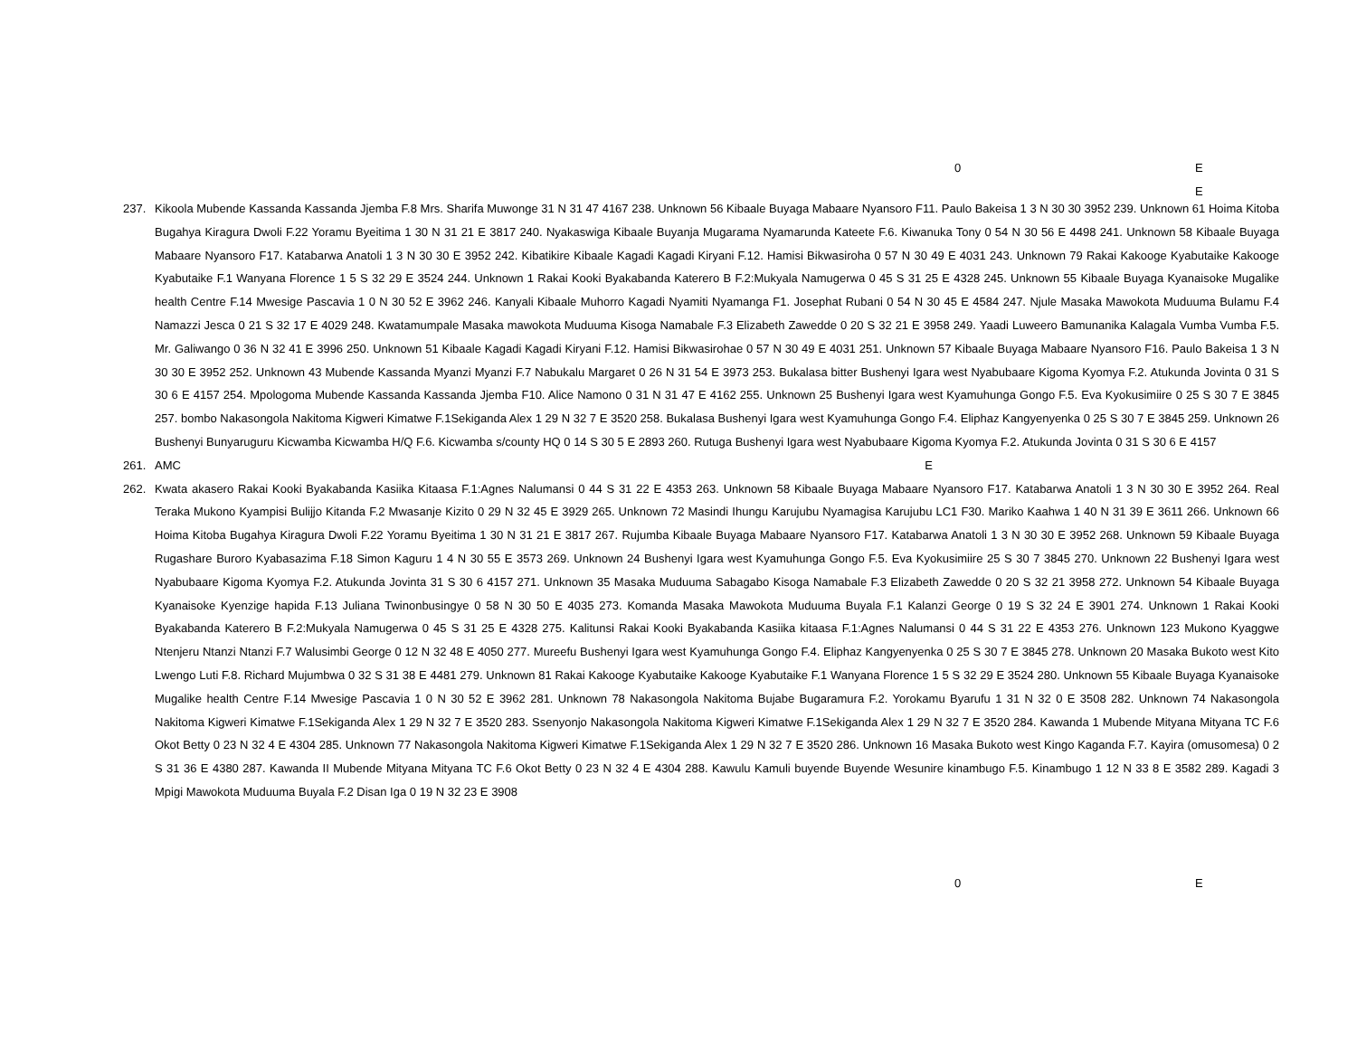0 E
E
237. Kikoola Mubende Kassanda Kassanda Jjemba F.8 Mrs. Sharifa Muwonge 31 N 31 47 4167 238. Unknown 56 Kibaale Buyaga Mabaare Nyansoro F11. Paulo Bakeisa 1 3 N 30 30 3952 239. Unknown 61 Hoima Kitoba Bugahya Kiragura Dwoli F.22 Yoramu Byeitima 1 30 N 31 21 E 3817 240. Nyakaswiga Kibaale Buyanja Mugarama Nyamarunda Kateete F.6. Kiwanuka Tony 0 54 N 30 56 E 4498 241. Unknown 58 Kibaale Buyaga Mabaare Nyansoro F17. Katabarwa Anatoli 1 3 N 30 30 E 3952 242. Kibatikire Kibaale Kagadi Kagadi Kiryani F.12. Hamisi Bikwasiroha 0 57 N 30 49 E 4031 243. Unknown 79 Rakai Kakooge Kyabutaike Kakooge Kyabutaike F.1 Wanyana Florence 1 5 S 32 29 E 3524 244. Unknown 1 Rakai Kooki Byakabanda Katerero B F.2:Mukyala Namugerwa 0 45 S 31 25 E 4328 245. Unknown 55 Kibaale Buyaga Kyanaisoke Mugalike health Centre F.14 Mwesige Pascavia 1 0 N 30 52 E 3962 246. Kanyali Kibaale Muhorro Kagadi Nyamiti Nyamanga F1. Josephat Rubani 0 54 N 30 45 E 4584 247. Njule Masaka Mawokota Muduuma Bulamu F.4 Namazzi Jesca 0 21 S 32 17 E 4029 248. Kwatamumpale Masaka mawokota Muduuma Kisoga Namabale F.3 Elizabeth Zawedde 0 20 S 32 21 E 3958 249. Yaadi Luweero Bamunanika Kalagala Vumba Vumba F.5. Mr. Galiwango 0 36 N 32 41 E 3996 250. Unknown 51 Kibaale Kagadi Kagadi Kiryani F.12. Hamisi Bikwasirohae 0 57 N 30 49 E 4031 251. Unknown 57 Kibaale Buyaga Mabaare Nyansoro F16. Paulo Bakeisa 1 3 N 30 30 E 3952 252. Unknown 43 Mubende Kassanda Myanzi Myanzi F.7 Nabukalu Margaret 0 26 N 31 54 E 3973 253. Bukalasa bitter Bushenyi Igara west Nyabubaare Kigoma Kyomya F.2. Atukunda Jovinta 0 31 S 30 6 E 4157 254. Mpologoma Mubende Kassanda Kassanda Jjemba F10. Alice Namono 0 31 N 31 47 E 4162 255. Unknown 25 Bushenyi Igara west Kyamuhunga Gongo F.5. Eva Kyokusimiire 0 25 S 30 7 E 3845 257. bombo Nakasongola Nakitoma Kigweri Kimatwe F.1Sekiganda Alex 1 29 N 32 7 E 3520 258. Bukalasa Bushenyi Igara west Kyamuhunga Gongo F.4. Eliphaz Kangyenyenka 0 25 S 30 7 E 3845 259. Unknown 26 Bushenyi Bunyaruguru Kicwamba Kicwamba H/Q F.6. Kicwamba s/county HQ 0 14 S 30 5 E 2893 260. Rutuga Bushenyi Igara west Nyabubaare Kigoma Kyomya F.2. Atukunda Jovinta 0 31 S 30 6 E 4157
261. AMC E
262. Kwata akasero Rakai Kooki Byakabanda Kasiika Kitaasa F.1:Agnes Nalumansi 0 44 S 31 22 E 4353 263. Unknown 58 Kibaale Buyaga Mabaare Nyansoro F17. Katabarwa Anatoli 1 3 N 30 30 E 3952 264. Real Teraka Mukono Kyampisi Bulijjo Kitanda F.2 Mwasanje Kizito 0 29 N 32 45 E 3929 265. Unknown 72 Masindi Ihungu Karujubu Nyamagisa Karujubu LC1 F30. Mariko Kaahwa 1 40 N 31 39 E 3611 266. Unknown 66 Hoima Kitoba Bugahya Kiragura Dwoli F.22 Yoramu Byeitima 1 30 N 31 21 E 3817 267. Rujumba Kibaale Buyaga Mabaare Nyansoro F17. Katabarwa Anatoli 1 3 N 30 30 E 3952 268. Unknown 59 Kibaale Buyaga Rugashare Buroro Kyabasazima F.18 Simon Kaguru 1 4 N 30 55 E 3573 269. Unknown 24 Bushenyi Igara west Kyamuhunga Gongo F.5. Eva Kyokusimiire 25 S 30 7 3845 270. Unknown 22 Bushenyi Igara west Nyabubaare Kigoma Kyomya F.2. Atukunda Jovinta 31 S 30 6 4157 271. Unknown 35 Masaka Muduuma Sabagabo Kisoga Namabale F.3 Elizabeth Zawedde 0 20 S 32 21 3958 272. Unknown 54 Kibaale Buyaga Kyanaisoke Kyenzige hapida F.13 Juliana Twinonbusingye 0 58 N 30 50 E 4035 273. Komanda Masaka Mawokota Muduuma Buyala F.1 Kalanzi George 0 19 S 32 24 E 3901 274. Unknown 1 Rakai Kooki Byakabanda Katerero B F.2:Mukyala Namugerwa 0 45 S 31 25 E 4328 275. Kalitunsi Rakai Kooki Byakabanda Kasiika kitaasa F.1:Agnes Nalumansi 0 44 S 31 22 E 4353 276. Unknown 123 Mukono Kyaggwe Ntenjeru Ntanzi Ntanzi F.7 Walusimbi George 0 12 N 32 48 E 4050 277. Mureefu Bushenyi Igara west Kyamuhunga Gongo F.4. Eliphaz Kangyenyenka 0 25 S 30 7 E 3845 278. Unknown 20 Masaka Bukoto west Kito Lwengo Luti F.8. Richard Mujumbwa 0 32 S 31 38 E 4481 279. Unknown 81 Rakai Kakooge Kyabutaike Kakooge Kyabutaike F.1 Wanyana Florence 1 5 S 32 29 E 3524 280. Unknown 55 Kibaale Buyaga Kyanaisoke Mugalike health Centre F.14 Mwesige Pascavia 1 0 N 30 52 E 3962 281. Unknown 78 Nakasongola Nakitoma Bujabe Bugaramura F.2. Yorokamu Byarufu 1 31 N 32 0 E 3508 282. Unknown 74 Nakasongola Nakitoma Kigweri Kimatwe F.1Sekiganda Alex 1 29 N 32 7 E 3520 283. Ssenyonjo Nakasongola Nakitoma Kigweri Kimatwe F.1Sekiganda Alex 1 29 N 32 7 E 3520 284. Kawanda 1 Mubende Mityana Mityana TC F.6 Okot Betty 0 23 N 32 4 E 4304 285. Unknown 77 Nakasongola Nakitoma Kigweri Kimatwe F.1Sekiganda Alex 1 29 N 32 7 E 3520 286. Unknown 16 Masaka Bukoto west Kingo Kaganda F.7. Kayira (omusomesa) 0 2 S 31 36 E 4380 287. Kawanda II Mubende Mityana Mityana TC F.6 Okot Betty 0 23 N 32 4 E 4304 288. Kawulu Kamuli buyende Buyende Wesunire kinambugo F.5. Kinambugo 1 12 N 33 8 E 3582 289. Kagadi 3 Mpigi Mawokota Muduuma Buyala F.2 Disan Iga 0 19 N 32 23 E 3908
0 E